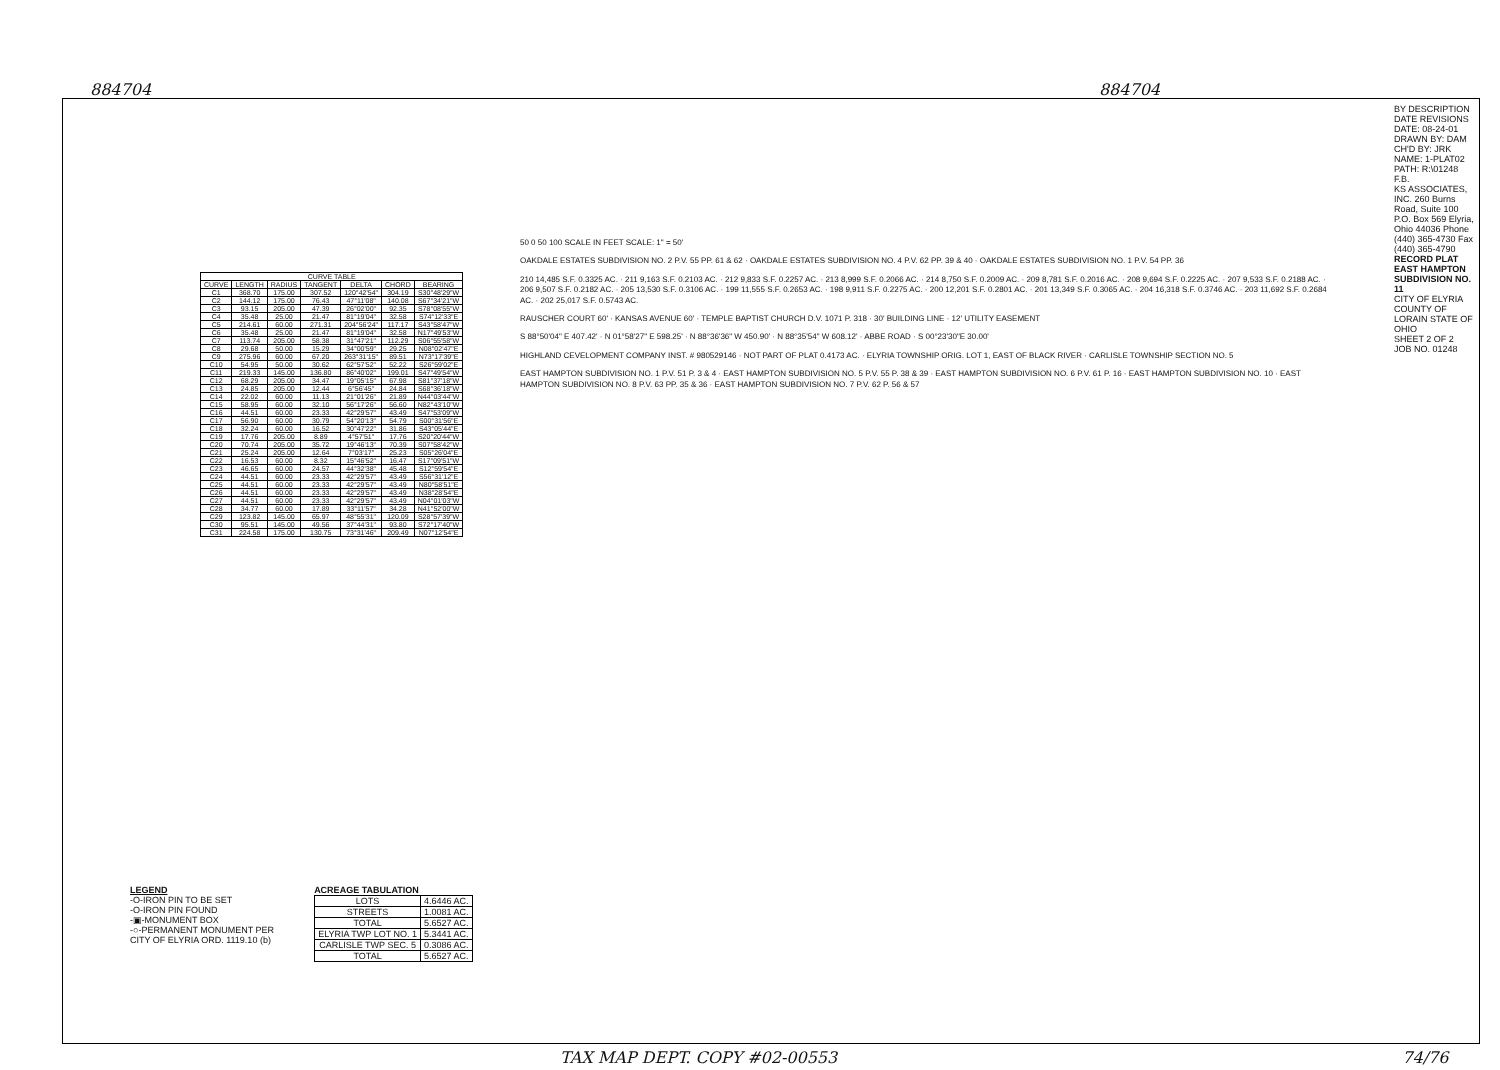884704 884704
| CURVE TABLE | | | | | | |
| --- | --- | --- | --- | --- | --- | --- |
| CURVE | LENGTH | RADIUS | TANGENT | DELTA | CHORD | BEARING |
| C1 | 368.70 | 175.00 | 307.52 | 120°42'54" | 304.19 | S30°48'29"W |
| C2 | 144.12 | 175.00 | 76.43 | 47°11'08" | 140.08 | S67°34'21"W |
| C3 | 93.15 | 205.00 | 47.39 | 26°02'00" | 92.35 | S78°08'55"W |
| C4 | 35.48 | 25.00 | 21.47 | 81°19'04" | 32.58 | S74°12'33"E |
| C5 | 214.61 | 60.00 | 271.31 | 204°56'24" | 117.17 | S43°58'47"W |
| C6 | 35.48 | 25.00 | 21.47 | 81°19'04" | 32.58 | N17°49'53"W |
| C7 | 113.74 | 205.00 | 58.38 | 31°47'21" | 112.29 | S06°55'58"W |
| C8 | 29.68 | 50.00 | 15.29 | 34°00'59" | 29.25 | N08°02'47"E |
| C9 | 275.96 | 60.00 | 67.20 | 263°31'15" | 89.51 | N73°17'39"E |
| C10 | 54.95 | 50.00 | 30.62 | 62°57'52" | 52.22 | S26°59'02"E |
| C11 | 219.33 | 145.00 | 136.80 | 86°40'02" | 199.01 | S47°49'54"W |
| C12 | 68.29 | 205.00 | 34.47 | 19°05'15" | 67.98 | S81°37'18"W |
| C13 | 24.85 | 205.00 | 12.44 | 6°56'45" | 24.84 | S68°36'18"W |
| C14 | 22.02 | 60.00 | 11.13 | 21°01'26" | 21.89 | N44°03'44"W |
| C15 | 58.95 | 60.00 | 32.10 | 56°17'26" | 56.60 | N82°43'10"W |
| C16 | 44.51 | 60.00 | 23.33 | 42°29'57" | 43.49 | S47°53'09"W |
| C17 | 56.90 | 60.00 | 30.79 | 54°20'13" | 54.79 | S00°31'56"E |
| C18 | 32.24 | 60.00 | 16.52 | 30°47'22" | 31.86 | S43°05'44"E |
| C19 | 17.76 | 205.00 | 8.89 | 4°57'51" | 17.76 | S20°20'44"W |
| C20 | 70.74 | 205.00 | 35.72 | 19°46'13" | 70.39 | S07°58'42"W |
| C21 | 25.24 | 205.00 | 12.64 | 7°03'17" | 25.23 | S05°26'04"E |
| C22 | 16.53 | 60.00 | 8.32 | 15°46'52" | 16.47 | S17°09'51"W |
| C23 | 46.65 | 60.00 | 24.57 | 44°32'38" | 45.48 | S12°59'54"E |
| C24 | 44.51 | 60.00 | 23.33 | 42°29'57" | 43.49 | S56°31'12"E |
| C25 | 44.51 | 60.00 | 23.33 | 42°29'57" | 43.49 | N80°58'51"E |
| C26 | 44.51 | 60.00 | 23.33 | 42°29'57" | 43.49 | N38°28'54"E |
| C27 | 44.51 | 60.00 | 23.33 | 42°29'57" | 43.49 | N04°01'03"W |
| C28 | 34.77 | 60.00 | 17.89 | 33°11'57" | 34.28 | N41°52'00"W |
| C29 | 123.82 | 145.00 | 65.97 | 48°55'31" | 120.09 | S28°57'39"W |
| C30 | 95.51 | 145.00 | 49.56 | 37°44'31" | 93.80 | S72°17'40"W |
| C31 | 224.58 | 175.00 | 130.75 | 73°31'46" | 209.49 | N07°12'54"E |
50 0 50 100 SCALE IN FEET SCALE: 1" = 50'
OAKDALE ESTATES SUBDIVISION NO. 2 P.V. 55 PP. 61 & 62 · OAKDALE ESTATES SUBDIVISION NO. 4 P.V. 62 PP. 39 & 40 · OAKDALE ESTATES SUBDIVISION NO. 1 P.V. 54 PP. 36
210 14,485 S.F. 0.3325 AC. · 211 9,163 S.F. 0.2103 AC. · 212 9,833 S.F. 0.2257 AC. · 213 8,999 S.F. 0.2066 AC. · 214 8,750 S.F. 0.2009 AC. · 209 8,781 S.F. 0.2016 AC. · 208 9,694 S.F. 0.2225 AC. · 207 9,533 S.F. 0.2188 AC. · 206 9,507 S.F. 0.2182 AC. · 205 13,530 S.F. 0.3106 AC. · 199 11,555 S.F. 0.2653 AC. · 198 9,911 S.F. 0.2275 AC. · 200 12,201 S.F. 0.2801 AC. · 201 13,349 S.F. 0.3065 AC. · 204 16,318 S.F. 0.3746 AC. · 203 11,692 S.F. 0.2684 AC. · 202 25,017 S.F. 0.5743 AC.
RAUSCHER COURT 60' · KANSAS AVENUE 60' · TEMPLE BAPTIST CHURCH D.V. 1071 P. 318 · 30' BUILDING LINE · 12' UTILITY EASEMENT
S 88°50'04" E 407.42' · N 01°58'27" E 598.25' · N 88°36'36" W 450.90' · N 88°35'54" W 608.12' · ABBE ROAD · S 00°23'30"E 30.00'
HIGHLAND CEVELOPMENT COMPANY INST. # 980529146 · NOT PART OF PLAT 0.4173 AC. · ELYRIA TOWNSHIP ORIG. LOT 1, EAST OF BLACK RIVER · CARLISLE TOWNSHIP SECTION NO. 5
EAST HAMPTON SUBDIVISION NO. 1 P.V. 51 P. 3 & 4 · EAST HAMPTON SUBDIVISION NO. 5 P.V. 55 P. 38 & 39 · EAST HAMPTON SUBDIVISION NO. 6 P.V. 61 P. 16 · EAST HAMPTON SUBDIVISION NO. 10 · EAST HAMPTON SUBDIVISION NO. 8 P.V. 63 PP. 35 & 36 · EAST HAMPTON SUBDIVISION NO. 7 P.V. 62 P. 56 & 57
LEGEND
-O-IRON PIN TO BE SET
-O-IRON PIN FOUND
-▣-MONUMENT BOX
-○-PERMANENT MONUMENT PER
CITY OF ELYRIA ORD. 1119.10 (b)
ACREAGE TABULATION
| LOTS | 4.6446 AC. |
| STREETS | 1.0081 AC. |
| TOTAL | 5.6527 AC. |
| ELYRIA TWP LOT NO. 1 | 5.3441 AC. |
| CARLISLE TWP SEC. 5 | 0.3086 AC. |
| TOTAL | 5.6527 AC. |
BY DESCRIPTION DATE REVISIONS
DATE: 08-24-01
DRAWN BY: DAM
CH'D BY: JRK
NAME: 1-PLAT02
PATH: R:\01248
F.B.
KS ASSOCIATES, INC. 260 Burns Road, Suite 100 P.O. Box 569 Elyria, Ohio 44036 Phone (440) 365-4730 Fax (440) 365-4790
RECORD PLAT EAST HAMPTON SUBDIVISION NO. 11
CITY OF ELYRIA COUNTY OF LORAIN STATE OF OHIO
SHEET 2 OF 2
JOB NO. 01248
TAX MAP DEPT. COPY #02-00553 74/76